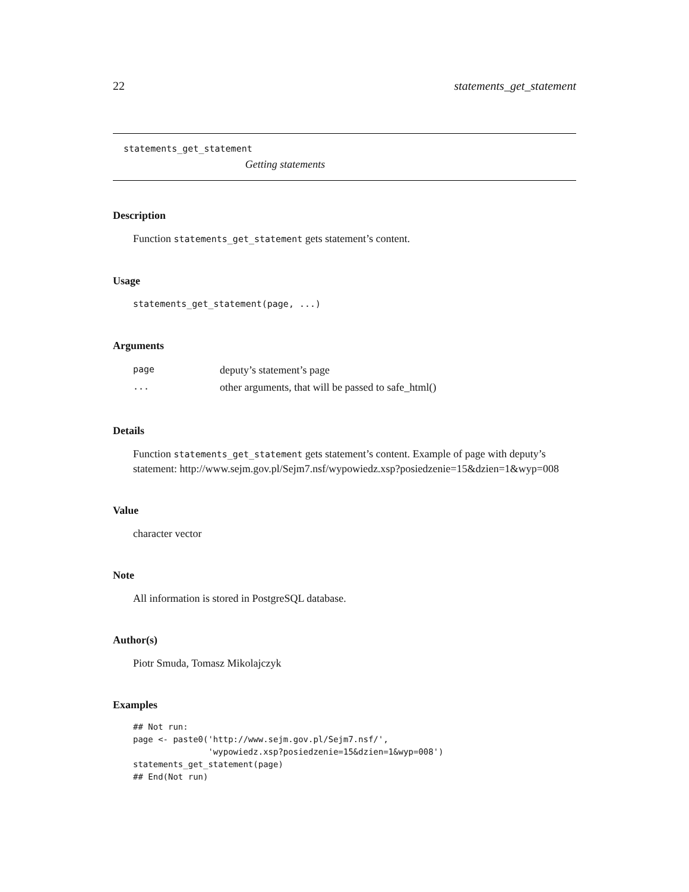22 statements_get_statement
statements_get_statement
Getting statements
Description
Function statements_get_statement gets statement’s content.
Usage
statements_get_statement(page, ...)
Arguments
| page | deputy’s statement’s page |
| ... | other arguments, that will be passed to safe_html() |
Details
Function statements_get_statement gets statement’s content. Example of page with deputy’s statement: http://www.sejm.gov.pl/Sejm7.nsf/wypowiedz.xsp?posiedzenie=15&dzien=1&wyp=008
Value
character vector
Note
All information is stored in PostgreSQL database.
Author(s)
Piotr Smuda, Tomasz Mikolajczyk
Examples
## Not run:
page <- paste0('http://www.sejm.gov.pl/Sejm7.nsf/',
               'wypowiedz.xsp?posiedzenie=15&dzien=1&wyp=008')
statements_get_statement(page)
## End(Not run)